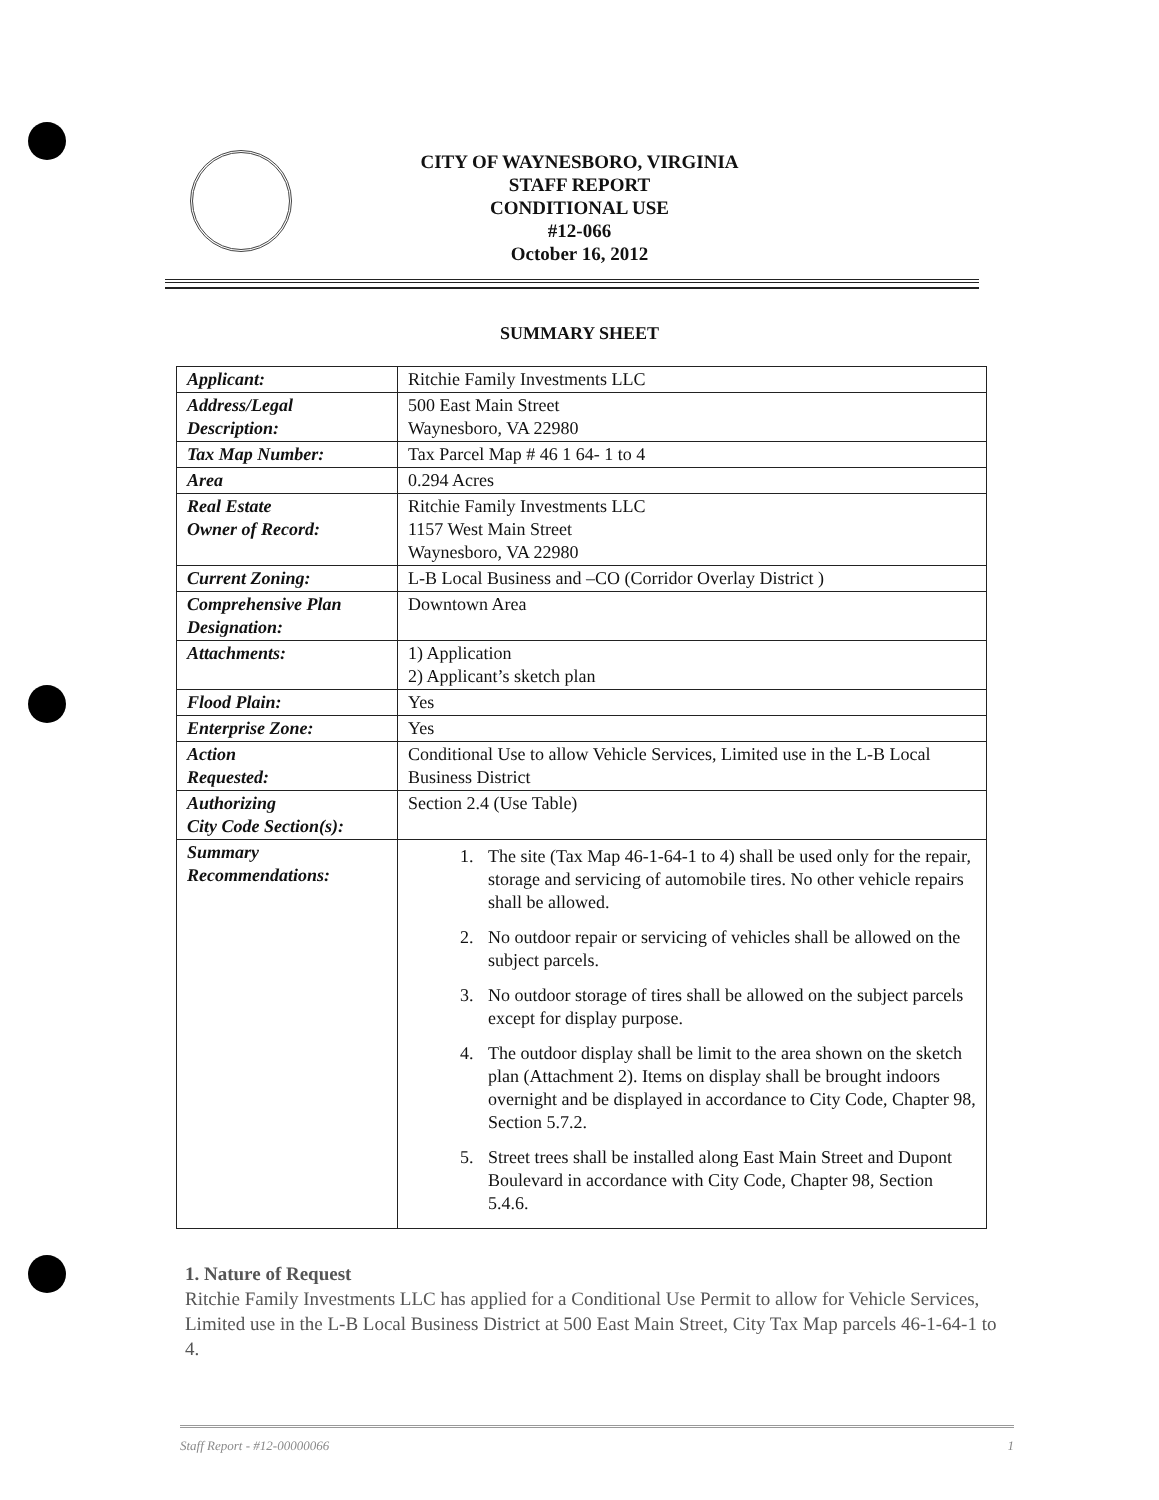CITY OF WAYNESBORO, VIRGINIA
STAFF REPORT
CONDITIONAL USE
#12-066
October 16, 2012
SUMMARY SHEET
| Applicant: | Ritchie Family Investments LLC |
| Address/Legal Description: | 500 East Main Street Waynesboro, VA 22980 |
| Tax Map Number: | Tax Parcel Map # 46 1 64- 1 to 4 |
| Area | 0.294 Acres |
| Real Estate Owner of Record: | Ritchie Family Investments LLC 1157 West Main Street Waynesboro, VA 22980 |
| Current Zoning: | L-B Local Business and –CO (Corridor Overlay District ) |
| Comprehensive Plan Designation: | Downtown Area |
| Attachments: | 1) Application 2) Applicant’s sketch plan |
| Flood Plain: | Yes |
| Enterprise Zone: | Yes |
| Action Requested: | Conditional Use to allow Vehicle Services, Limited use in the L-B Local Business District |
| Authorizing City Code Section(s): | Section 2.4 (Use Table) |
| Summary Recommendations: | 1. The site (Tax Map 46-1-64-1 to 4) shall be used only for the repair, storage and servicing of automobile tires. No other vehicle repairs shall be allowed. 2. No outdoor repair or servicing of vehicles shall be allowed on the subject parcels. 3. No outdoor storage of tires shall be allowed on the subject parcels except for display purpose. 4. The outdoor display shall be limit to the area shown on the sketch plan (Attachment 2). Items on display shall be brought indoors overnight and be displayed in accordance to City Code, Chapter 98, Section 5.7.2. 5. Street trees shall be installed along East Main Street and Dupont Boulevard in accordance with City Code, Chapter 98, Section 5.4.6. |
1. Nature of Request
Ritchie Family Investments LLC has applied for a Conditional Use Permit to allow for Vehicle Services, Limited use in the L-B Local Business District at 500 East Main Street, City Tax Map parcels 46-1-64-1 to 4.
Staff Report - #12-00000066 1